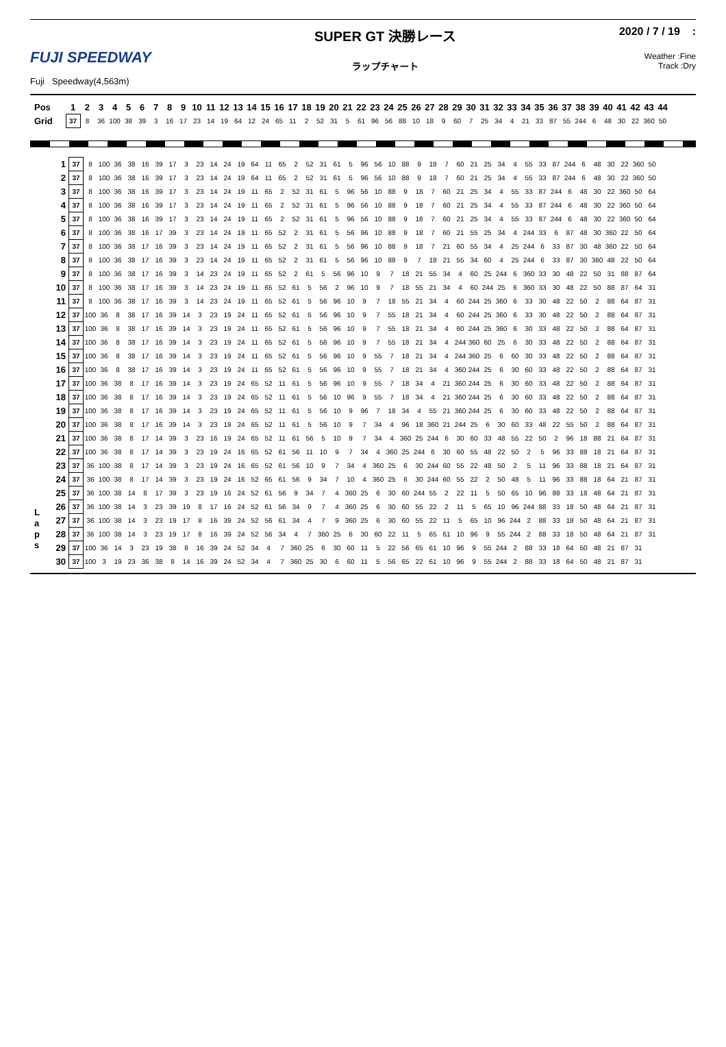FUJI SPEEDWAY
Fuji Speedway(4,563m)
SUPER GT 決勝レース
ラップチャート
2020 / 7 / 19 :
Weather :Fine
Track :Dry
| Pos | 1 | 2 | 3 | 4 | 5 | 6 | 7 | 8 | 9 | 10 | 11 | 12 | 13 | 14 | 15 | 16 | 17 | 18 | 19 | 20 | 21 | 22 | 23 | 24 | 25 | 26 | 27 | 28 | 29 | 30 | 31 | 32 | 33 | 34 | 35 | 36 | 37 | 38 | 39 | 40 | 41 | 42 | 43 | 44 |
| --- | --- | --- | --- | --- | --- | --- | --- | --- | --- | --- | --- | --- | --- | --- | --- | --- | --- | --- | --- | --- | --- | --- | --- | --- | --- | --- | --- | --- | --- | --- | --- | --- | --- | --- | --- | --- | --- | --- | --- | --- | --- | --- | --- | --- |
| Grid | 37 | 8 | 36 | 100 | 38 | 39 | 3 | 16 | 17 | 23 | 14 | 19 | 64 | 12 | 24 | 65 | 11 | 2 | 52 | 31 | 5 | 61 | 96 | 56 | 88 | 10 | 18 | 9 | 60 | 7 | 25 | 34 | 4 | 21 | 33 | 87 | 55 | 244 | 6 | 48 | 30 | 22 | 360 | 50 |
L
a
p
s
| 1 | 37 | 8 | 100 | 36 | 38 | 16 | 39 | 17 | 3 | 23 | 14 | 24 | 19 | 64 | 11 | 65 | 2 | 52 | 31 | 61 | 5 | 96 | 56 | 10 | 88 | 9 | 18 | 7 | 60 | 21 | 25 | 34 | 4 | 55 | 33 | 87 | 244 | 6 | 48 | 30 | 22 | 360 | 50 |
| 2 | 37 | 8 | 100 | 36 | 38 | 16 | 39 | 17 | 3 | 23 | 14 | 24 | 19 | 64 | 11 | 65 | 2 | 52 | 31 | 61 | 5 | 96 | 56 | 10 | 88 | 9 | 18 | 7 | 60 | 21 | 25 | 34 | 4 | 55 | 33 | 87 | 244 | 6 | 48 | 30 | 22 | 360 | 50 |
| 3 | 37 | 8 | 100 | 36 | 38 | 16 | 39 | 17 | 3 | 23 | 14 | 24 | 19 | 11 | 65 | 2 | 52 | 31 | 61 | 5 | 96 | 56 | 10 | 88 | 9 | 18 | 7 | 60 | 21 | 25 | 34 | 4 | 55 | 33 | 87 | 244 | 6 | 48 | 30 | 22 | 360 | 50 | 64 |
| 4 | 37 | 8 | 100 | 36 | 38 | 16 | 39 | 17 | 3 | 23 | 14 | 24 | 19 | 11 | 65 | 2 | 52 | 31 | 61 | 5 | 96 | 56 | 10 | 88 | 9 | 18 | 7 | 60 | 21 | 25 | 34 | 4 | 55 | 33 | 87 | 244 | 6 | 48 | 30 | 22 | 360 | 50 | 64 |
| 5 | 37 | 8 | 100 | 36 | 38 | 16 | 39 | 17 | 3 | 23 | 14 | 24 | 19 | 11 | 65 | 2 | 52 | 31 | 61 | 5 | 96 | 56 | 10 | 88 | 9 | 18 | 7 | 60 | 21 | 25 | 34 | 4 | 55 | 33 | 87 | 244 | 6 | 48 | 30 | 22 | 360 | 50 | 64 |
| 6 | 37 | 8 | 100 | 36 | 38 | 16 | 17 | 39 | 3 | 23 | 14 | 24 | 19 | 11 | 65 | 52 | 2 | 31 | 61 | 5 | 56 | 96 | 10 | 88 | 9 | 18 | 7 | 60 | 21 | 55 | 25 | 34 | 4 | 244 | 33 | 6 | 87 | 48 | 30 | 360 | 22 | 50 | 64 |
| 7 | 37 | 8 | 100 | 36 | 38 | 17 | 16 | 39 | 3 | 23 | 14 | 24 | 19 | 11 | 65 | 52 | 2 | 31 | 61 | 5 | 56 | 96 | 10 | 88 | 9 | 18 | 7 | 21 | 60 | 55 | 34 | 4 | 25 | 244 | 6 | 33 | 87 | 30 | 48 | 360 | 22 | 50 | 64 |
| 8 | 37 | 8 | 100 | 36 | 38 | 17 | 16 | 39 | 3 | 23 | 14 | 24 | 19 | 11 | 65 | 52 | 2 | 31 | 61 | 5 | 56 | 96 | 10 | 88 | 9 | 7 | 18 | 21 | 55 | 34 | 60 | 4 | 25 | 244 | 6 | 33 | 87 | 30 | 360 | 48 | 22 | 50 | 64 |
| 9 | 37 | 8 | 100 | 36 | 38 | 17 | 16 | 39 | 3 | 14 | 23 | 24 | 19 | 11 | 65 | 52 | 2 | 61 | 5 | 56 | 96 | 10 | 9 | 7 | 18 | 21 | 55 | 34 | 4 | 60 | 25 | 244 | 6 | 360 | 33 | 30 | 48 | 22 | 50 | 31 | 88 | 87 | 64 |
| 10 | 37 | 8 | 100 | 36 | 38 | 17 | 16 | 39 | 3 | 14 | 23 | 24 | 19 | 11 | 65 | 52 | 61 | 5 | 56 | 2 | 96 | 10 | 9 | 7 | 18 | 55 | 21 | 34 | 4 | 60 | 244 | 25 | 6 | 360 | 33 | 30 | 48 | 22 | 50 | 88 | 87 | 64 | 31 |
| 11 | 37 | 8 | 100 | 36 | 38 | 17 | 16 | 39 | 3 | 14 | 23 | 24 | 19 | 11 | 65 | 52 | 61 | 5 | 56 | 96 | 10 | 9 | 7 | 18 | 55 | 21 | 34 | 4 | 60 | 244 | 25 | 360 | 6 | 33 | 30 | 48 | 22 | 50 | 2 | 88 | 64 | 87 | 31 |
| 12 | 37 | 100 | 36 | 8 | 38 | 17 | 16 | 39 | 14 | 3 | 23 | 19 | 24 | 11 | 65 | 52 | 61 | 5 | 56 | 96 | 10 | 9 | 7 | 55 | 18 | 21 | 34 | 4 | 60 | 244 | 25 | 360 | 6 | 33 | 30 | 48 | 22 | 50 | 2 | 88 | 64 | 87 | 31 |
| 13 | 37 | 100 | 36 | 8 | 38 | 17 | 16 | 39 | 14 | 3 | 23 | 19 | 24 | 11 | 65 | 52 | 61 | 5 | 56 | 96 | 10 | 9 | 7 | 55 | 18 | 21 | 34 | 4 | 60 | 244 | 25 | 360 | 6 | 30 | 33 | 48 | 22 | 50 | 2 | 88 | 64 | 87 | 31 |
| 14 | 37 | 100 | 36 | 8 | 38 | 17 | 16 | 39 | 14 | 3 | 23 | 19 | 24 | 11 | 65 | 52 | 61 | 5 | 56 | 96 | 10 | 9 | 7 | 55 | 18 | 21 | 34 | 4 | 244 | 360 | 60 | 25 | 6 | 30 | 33 | 48 | 22 | 50 | 2 | 88 | 64 | 87 | 31 |
| 15 | 37 | 100 | 36 | 8 | 38 | 17 | 16 | 39 | 14 | 3 | 23 | 19 | 24 | 11 | 65 | 52 | 61 | 5 | 56 | 96 | 10 | 9 | 55 | 7 | 18 | 21 | 34 | 4 | 244 | 360 | 25 | 6 | 60 | 30 | 33 | 48 | 22 | 50 | 2 | 88 | 64 | 87 | 31 |
| 16 | 37 | 100 | 36 | 8 | 38 | 17 | 16 | 39 | 14 | 3 | 23 | 19 | 24 | 11 | 65 | 52 | 61 | 5 | 56 | 96 | 10 | 9 | 55 | 7 | 18 | 21 | 34 | 4 | 360 | 244 | 25 | 6 | 30 | 60 | 33 | 48 | 22 | 50 | 2 | 88 | 64 | 87 | 31 |
| 17 | 37 | 100 | 36 | 38 | 8 | 17 | 16 | 39 | 14 | 3 | 23 | 19 | 24 | 65 | 52 | 11 | 61 | 5 | 56 | 96 | 10 | 9 | 55 | 7 | 18 | 34 | 4 | 21 | 360 | 244 | 25 | 6 | 30 | 60 | 33 | 48 | 22 | 50 | 2 | 88 | 64 | 87 | 31 |
| 18 | 37 | 100 | 36 | 38 | 8 | 17 | 16 | 39 | 14 | 3 | 23 | 19 | 24 | 65 | 52 | 11 | 61 | 5 | 56 | 10 | 96 | 9 | 55 | 7 | 18 | 34 | 4 | 21 | 360 | 244 | 25 | 6 | 30 | 60 | 33 | 48 | 22 | 50 | 2 | 88 | 64 | 87 | 31 |
| 19 | 37 | 100 | 36 | 38 | 8 | 17 | 16 | 39 | 14 | 3 | 23 | 19 | 24 | 65 | 52 | 11 | 61 | 5 | 56 | 10 | 9 | 96 | 7 | 18 | 34 | 4 | 55 | 21 | 360 | 244 | 25 | 6 | 30 | 60 | 33 | 48 | 22 | 50 | 2 | 88 | 64 | 87 | 31 |
| 20 | 37 | 100 | 36 | 38 | 8 | 17 | 16 | 39 | 14 | 3 | 23 | 19 | 24 | 65 | 52 | 11 | 61 | 5 | 56 | 10 | 9 | 7 | 34 | 4 | 96 | 18 | 360 | 21 | 244 | 25 | 6 | 30 | 60 | 33 | 48 | 22 | 55 | 50 | 2 | 88 | 64 | 87 | 31 |
| 21 | 37 | 100 | 36 | 38 | 8 | 17 | 14 | 39 | 3 | 23 | 16 | 19 | 24 | 65 | 52 | 11 | 61 | 56 | 5 | 10 | 9 | 7 | 34 | 4 | 360 | 25 | 244 | 6 | 30 | 60 | 33 | 48 | 55 | 22 | 50 | 2 | 96 | 18 | 88 | 21 | 64 | 87 | 31 |
| 22 | 37 | 100 | 36 | 38 | 8 | 17 | 14 | 39 | 3 | 23 | 19 | 24 | 16 | 65 | 52 | 61 | 56 | 11 | 10 | 9 | 7 | 34 | 4 | 360 | 25 | 244 | 6 | 30 | 60 | 55 | 48 | 22 | 50 | 2 | 5 | 96 | 33 | 88 | 18 | 21 | 64 | 87 | 31 |
| 23 | 37 | 36 | 100 | 38 | 8 | 17 | 14 | 39 | 3 | 23 | 19 | 24 | 16 | 65 | 52 | 61 | 56 | 10 | 9 | 7 | 34 | 4 | 360 | 25 | 6 | 30 | 244 | 60 | 55 | 22 | 48 | 50 | 2 | 5 | 11 | 96 | 33 | 88 | 18 | 21 | 64 | 87 | 31 |
| 24 | 37 | 36 | 100 | 38 | 8 | 17 | 14 | 39 | 3 | 23 | 19 | 24 | 16 | 52 | 65 | 61 | 56 | 9 | 34 | 7 | 10 | 4 | 360 | 25 | 6 | 30 | 244 | 60 | 55 | 22 | 2 | 50 | 48 | 5 | 11 | 96 | 33 | 88 | 18 | 64 | 21 | 87 | 31 |
| 25 | 37 | 36 | 100 | 38 | 14 | 8 | 17 | 39 | 3 | 23 | 19 | 16 | 24 | 52 | 61 | 56 | 9 | 34 | 7 | 4 | 360 | 25 | 6 | 30 | 60 | 244 | 55 | 2 | 22 | 11 | 5 | 50 | 65 | 10 | 96 | 88 | 33 | 18 | 48 | 64 | 21 | 87 | 31 |
| 26 | 37 | 36 | 100 | 38 | 14 | 3 | 23 | 39 | 19 | 8 | 17 | 16 | 24 | 52 | 61 | 56 | 34 | 9 | 7 | 4 | 360 | 25 | 6 | 30 | 60 | 55 | 22 | 2 | 11 | 5 | 65 | 10 | 96 | 244 | 88 | 33 | 18 | 50 | 48 | 64 | 21 | 87 | 31 |
| 27 | 37 | 36 | 100 | 38 | 14 | 3 | 23 | 19 | 17 | 8 | 16 | 39 | 24 | 52 | 56 | 61 | 34 | 4 | 7 | 9 | 360 | 25 | 6 | 30 | 60 | 55 | 22 | 11 | 5 | 65 | 10 | 96 | 244 | 2 | 88 | 33 | 18 | 50 | 48 | 64 | 21 | 87 | 31 |
| 28 | 37 | 36 | 100 | 38 | 14 | 3 | 23 | 19 | 17 | 8 | 16 | 39 | 24 | 52 | 56 | 34 | 4 | 7 | 360 | 25 | 6 | 30 | 60 | 22 | 11 | 5 | 65 | 61 | 10 | 96 | 9 | 55 | 244 | 2 | 88 | 33 | 18 | 50 | 48 | 64 | 21 | 87 | 31 |
| 29 | 37 | 100 | 36 | 14 | 3 | 23 | 19 | 38 | 8 | 16 | 39 | 24 | 52 | 34 | 4 | 7 | 360 | 25 | 6 | 30 | 60 | 11 | 5 | 22 | 56 | 65 | 61 | 10 | 96 | 9 | 55 | 244 | 2 | 88 | 33 | 18 | 64 | 50 | 48 | 21 | 87 | 31 | |
| 30 | 37 | 100 | 3 | 19 | 23 | 36 | 38 | 8 | 14 | 16 | 39 | 24 | 52 | 34 | 4 | 7 | 360 | 25 | 30 | 6 | 60 | 11 | 5 | 56 | 65 | 22 | 61 | 10 | 96 | 9 | 55 | 244 | 2 | 88 | 33 | 18 | 64 | 50 | 48 | 21 | 87 | 31 | |